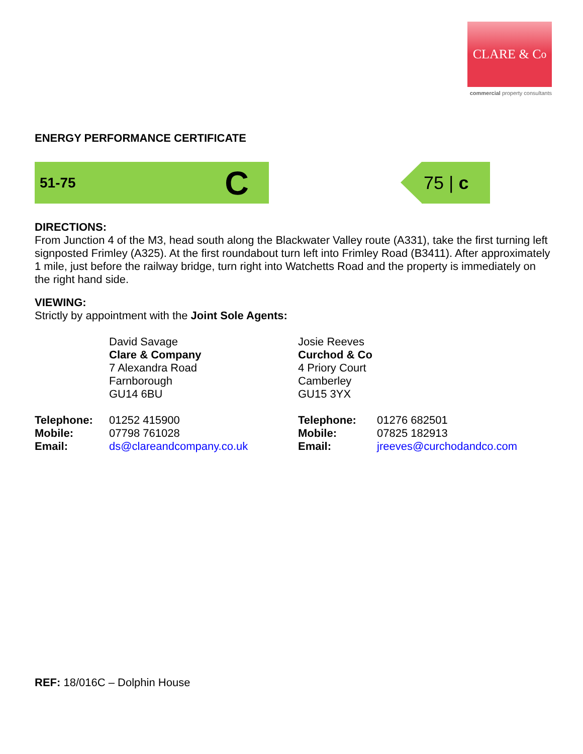CLARE & C<sup>o</sup>
commercial property consultants
ENERGY PERFORMANCE CERTIFICATE
51-75 C
75 | c
DIRECTIONS:
From Junction 4 of the M3, head south along the Blackwater Valley route (A331), take the first turning left signposted Frimley (A325). At the first roundabout turn left into Frimley Road (B3411). After approximately 1 mile, just before the railway bridge, turn right into Watchetts Road and the property is immediately on the right hand side.
VIEWING:
Strictly by appointment with the Joint Sole Agents:
David Savage
Clare & Company
7 Alexandra Road
Farnborough
GU14 6BU
Josie Reeves
Curchod & Co
4 Priory Court
Camberley
GU15 3YX
Telephone:
Mobile:
Email:
01252 415900
07798 761028
ds@clareandcompany.co.uk
Telephone:
Mobile:
Email:
01276 682501
07825 182913
jreeves@curchodandco.com
REF: 18/016C – Dolphin House